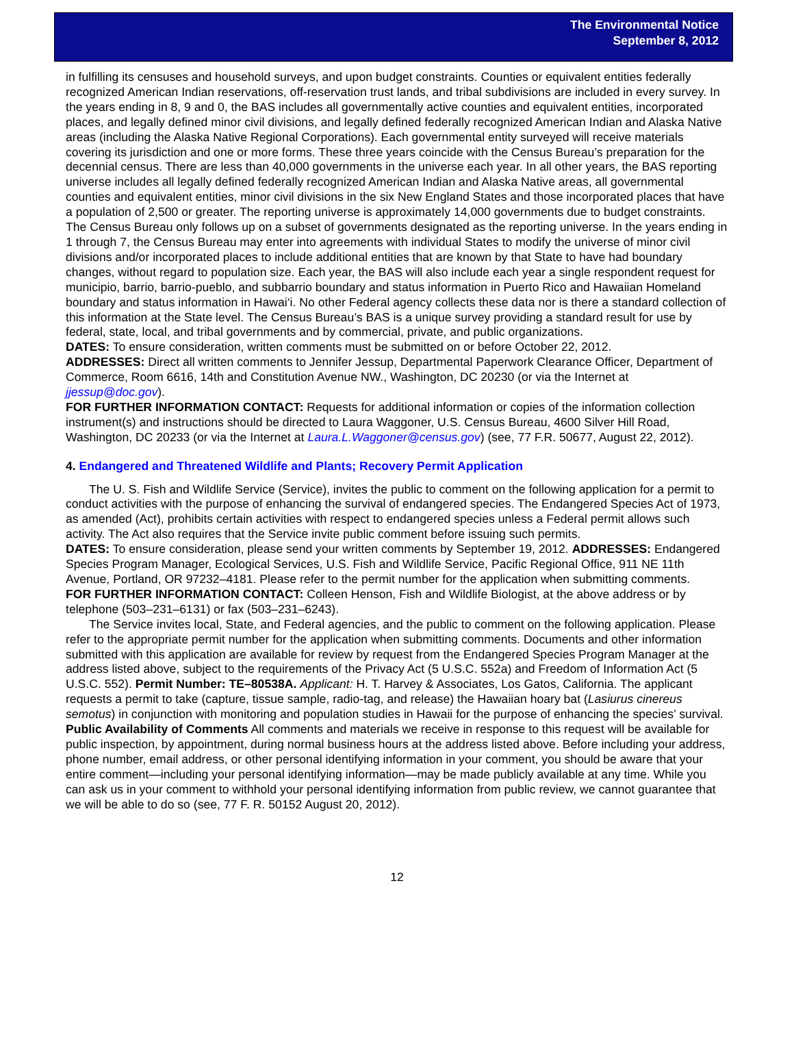The Environmental Notice
September 8, 2012
in fulfilling its censuses and household surveys, and upon budget constraints. Counties or equivalent entities federally recognized American Indian reservations, off-reservation trust lands, and tribal subdivisions are included in every survey. In the years ending in 8, 9 and 0, the BAS includes all governmentally active counties and equivalent entities, incorporated places, and legally defined minor civil divisions, and legally defined federally recognized American Indian and Alaska Native areas (including the Alaska Native Regional Corporations). Each governmental entity surveyed will receive materials covering its jurisdiction and one or more forms. These three years coincide with the Census Bureau’s preparation for the decennial census. There are less than 40,000 governments in the universe each year. In all other years, the BAS reporting universe includes all legally defined federally recognized American Indian and Alaska Native areas, all governmental counties and equivalent entities, minor civil divisions in the six New England States and those incorporated places that have a population of 2,500 or greater. The reporting universe is approximately 14,000 governments due to budget constraints. The Census Bureau only follows up on a subset of governments designated as the reporting universe. In the years ending in 1 through 7, the Census Bureau may enter into agreements with individual States to modify the universe of minor civil divisions and/or incorporated places to include additional entities that are known by that State to have had boundary changes, without regard to population size. Each year, the BAS will also include each year a single respondent request for municipio, barrio, barrio-pueblo, and subbarrio boundary and status information in Puerto Rico and Hawaiian Homeland boundary and status information in Hawai‘i. No other Federal agency collects these data nor is there a standard collection of this information at the State level. The Census Bureau’s BAS is a unique survey providing a standard result for use by federal, state, local, and tribal governments and by commercial, private, and public organizations.
DATES: To ensure consideration, written comments must be submitted on or before October 22, 2012.
ADDRESSES: Direct all written comments to Jennifer Jessup, Departmental Paperwork Clearance Officer, Department of Commerce, Room 6616, 14th and Constitution Avenue NW., Washington, DC 20230 (or via the Internet at jjessup@doc.gov).
FOR FURTHER INFORMATION CONTACT: Requests for additional information or copies of the information collection instrument(s) and instructions should be directed to Laura Waggoner, U.S. Census Bureau, 4600 Silver Hill Road, Washington, DC 20233 (or via the Internet at Laura.L.Waggoner@census.gov) (see, 77 F.R. 50677, August 22, 2012).
4. Endangered and Threatened Wildlife and Plants; Recovery Permit Application
The U. S. Fish and Wildlife Service (Service), invites the public to comment on the following application for a permit to conduct activities with the purpose of enhancing the survival of endangered species. The Endangered Species Act of 1973, as amended (Act), prohibits certain activities with respect to endangered species unless a Federal permit allows such activity. The Act also requires that the Service invite public comment before issuing such permits.
DATES: To ensure consideration, please send your written comments by September 19, 2012. ADDRESSES: Endangered Species Program Manager, Ecological Services, U.S. Fish and Wildlife Service, Pacific Regional Office, 911 NE 11th Avenue, Portland, OR 97232–4181. Please refer to the permit number for the application when submitting comments.
FOR FURTHER INFORMATION CONTACT: Colleen Henson, Fish and Wildlife Biologist, at the above address or by telephone (503–231–6131) or fax (503–231–6243).
The Service invites local, State, and Federal agencies, and the public to comment on the following application. Please refer to the appropriate permit number for the application when submitting comments. Documents and other information submitted with this application are available for review by request from the Endangered Species Program Manager at the address listed above, subject to the requirements of the Privacy Act (5 U.S.C. 552a) and Freedom of Information Act (5 U.S.C. 552). Permit Number: TE–80538A. Applicant: H. T. Harvey & Associates, Los Gatos, California. The applicant requests a permit to take (capture, tissue sample, radio-tag, and release) the Hawaiian hoary bat (Lasiurus cinereus semotus) in conjunction with monitoring and population studies in Hawaii for the purpose of enhancing the species’ survival.
Public Availability of Comments All comments and materials we receive in response to this request will be available for public inspection, by appointment, during normal business hours at the address listed above. Before including your address, phone number, email address, or other personal identifying information in your comment, you should be aware that your entire comment—including your personal identifying information—may be made publicly available at any time. While you can ask us in your comment to withhold your personal identifying information from public review, we cannot guarantee that we will be able to do so (see, 77 F. R. 50152 August 20, 2012).
12